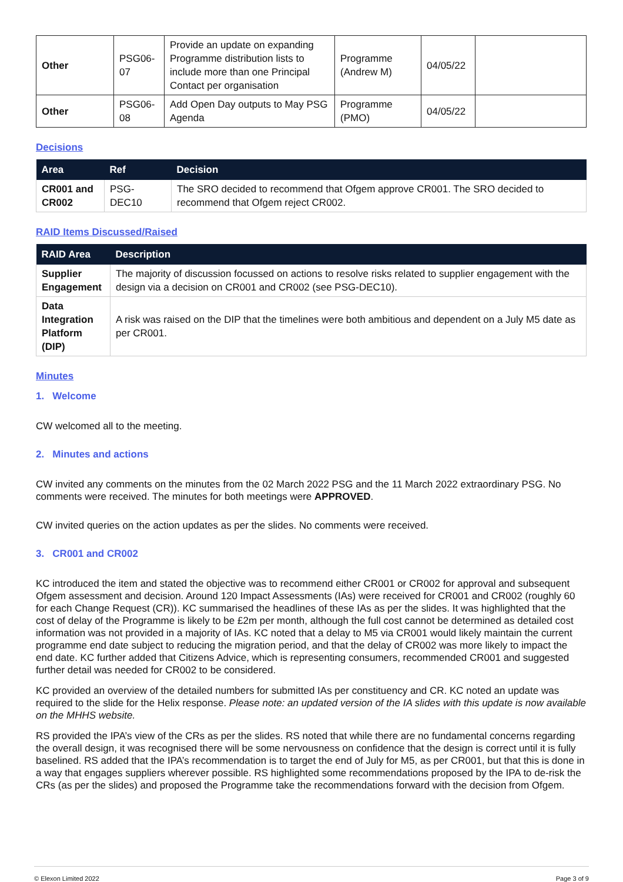| Other | PSG06-07 | Provide an update on expanding Programme distribution lists to include more than one Principal Contact per organisation | Programme (Andrew M) | 04/05/22 | |
| Other | PSG06-08 | Add Open Day outputs to May PSG Agenda | Programme (PMO) | 04/05/22 | |
Decisions
| Area | Ref | Decision |
| --- | --- | --- |
| CR001 and CR002 | PSG-DEC10 | The SRO decided to recommend that Ofgem approve CR001. The SRO decided to recommend that Ofgem reject CR002. |
RAID Items Discussed/Raised
| RAID Area | Description |
| --- | --- |
| Supplier Engagement | The majority of discussion focussed on actions to resolve risks related to supplier engagement with the design via a decision on CR001 and CR002 (see PSG-DEC10). |
| Data Integration Platform (DIP) | A risk was raised on the DIP that the timelines were both ambitious and dependent on a July M5 date as per CR001. |
Minutes
1. Welcome
CW welcomed all to the meeting.
2. Minutes and actions
CW invited any comments on the minutes from the 02 March 2022 PSG and the 11 March 2022 extraordinary PSG. No comments were received. The minutes for both meetings were APPROVED.
CW invited queries on the action updates as per the slides. No comments were received.
3. CR001 and CR002
KC introduced the item and stated the objective was to recommend either CR001 or CR002 for approval and subsequent Ofgem assessment and decision. Around 120 Impact Assessments (IAs) were received for CR001 and CR002 (roughly 60 for each Change Request (CR)). KC summarised the headlines of these IAs as per the slides. It was highlighted that the cost of delay of the Programme is likely to be £2m per month, although the full cost cannot be determined as detailed cost information was not provided in a majority of IAs. KC noted that a delay to M5 via CR001 would likely maintain the current programme end date subject to reducing the migration period, and that the delay of CR002 was more likely to impact the end date. KC further added that Citizens Advice, which is representing consumers, recommended CR001 and suggested further detail was needed for CR002 to be considered.
KC provided an overview of the detailed numbers for submitted IAs per constituency and CR. KC noted an update was required to the slide for the Helix response. Please note: an updated version of the IA slides with this update is now available on the MHHS website.
RS provided the IPA’s view of the CRs as per the slides. RS noted that while there are no fundamental concerns regarding the overall design, it was recognised there will be some nervousness on confidence that the design is correct until it is fully baselined. RS added that the IPA’s recommendation is to target the end of July for M5, as per CR001, but that this is done in a way that engages suppliers wherever possible. RS highlighted some recommendations proposed by the IPA to de-risk the CRs (as per the slides) and proposed the Programme take the recommendations forward with the decision from Ofgem.
© Elexon Limited 2022 Page 3 of 9